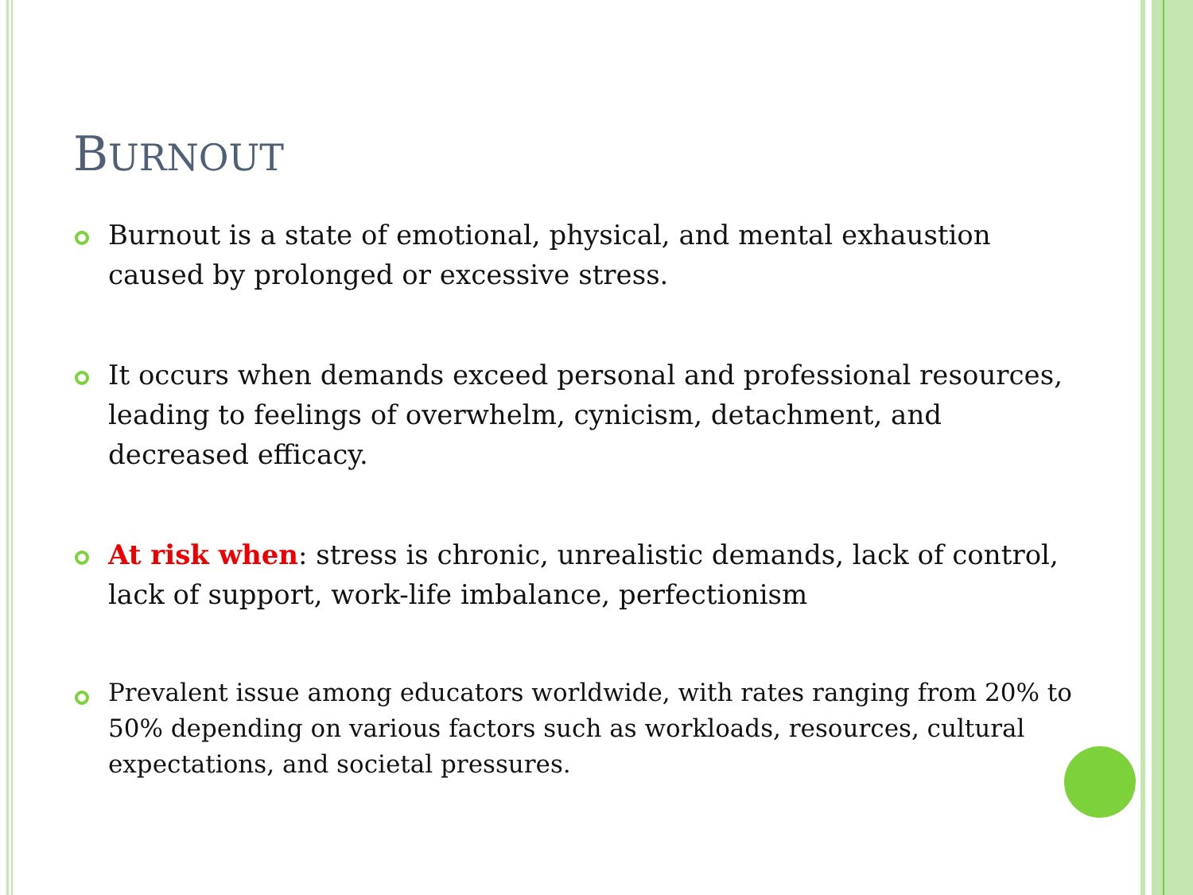BURNOUT
Burnout is a state of emotional, physical, and mental exhaustion caused by prolonged or excessive stress.
It occurs when demands exceed personal and professional resources, leading to feelings of overwhelm, cynicism, detachment, and decreased efficacy.
At risk when: stress is chronic, unrealistic demands, lack of control, lack of support, work-life imbalance, perfectionism
Prevalent issue among educators worldwide, with rates ranging from 20% to 50% depending on various factors such as workloads, resources, cultural expectations, and societal pressures.